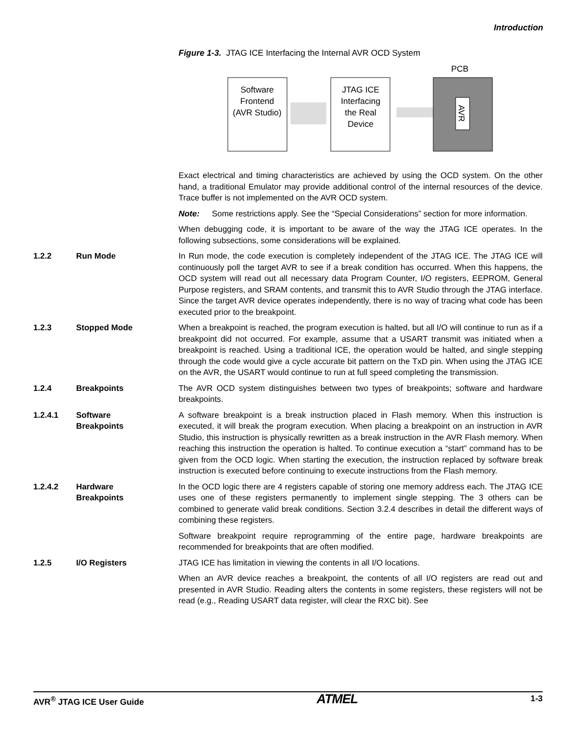Introduction
Figure 1-3. JTAG ICE Interfacing the Internal AVR OCD System
PCB
Software
Frontend
(AVR Studio)
JTAG ICE
Interfacing
the Real
Device
AVR
Exact electrical and timing characteristics are achieved by using the OCD system. On the other hand, a traditional Emulator may provide additional control of the internal resources of the device. Trace buffer is not implemented on the AVR OCD system.
Note: Some restrictions apply. See the “Special Considerations” section for more information.
When debugging code, it is important to be aware of the way the JTAG ICE operates. In the following subsections, some considerations will be explained.
1.2.2 Run Mode In Run mode, the code execution is completely independent of the JTAG ICE. The JTAG ICE will continuously poll the target AVR to see if a break condition has occurred. When this happens, the OCD system will read out all necessary data Program Counter, I/O registers, EEPROM, General Purpose registers, and SRAM contents, and transmit this to AVR Studio through the JTAG interface. Since the target AVR device operates independently, there is no way of tracing what code has been executed prior to the breakpoint.
1.2.3 Stopped Mode When a breakpoint is reached, the program execution is halted, but all I/O will continue to run as if a breakpoint did not occurred. For example, assume that a USART transmit was initiated when a breakpoint is reached. Using a traditional ICE, the operation would be halted, and single stepping through the code would give a cycle accurate bit pattern on the TxD pin. When using the JTAG ICE on the AVR, the USART would continue to run at full speed completing the transmission.
1.2.4 Breakpoints The AVR OCD system distinguishes between two types of breakpoints; software and hardware breakpoints.
1.2.4.1 Software
Breakpoints
A software breakpoint is a break instruction placed in Flash memory. When this instruction is executed, it will break the program execution. When placing a breakpoint on an instruction in AVR Studio, this instruction is physically rewritten as a break instruction in the AVR Flash memory. When reaching this instruction the operation is halted. To continue execution a “start” command has to be given from the OCD logic. When starting the execution, the instruction replaced by software break instruction is executed before continuing to execute instructions from the Flash memory.
1.2.4.2 Hardware
Breakpoints
In the OCD logic there are 4 registers capable of storing one memory address each. The JTAG ICE uses one of these registers permanently to implement single stepping. The 3 others can be combined to generate valid break conditions. Section 3.2.4 describes in detail the different ways of combining these registers.
Software breakpoint require reprogramming of the entire page, hardware breakpoints are recommended for breakpoints that are often modified.
1.2.5 I/O Registers JTAG ICE has limitation in viewing the contents in all I/O locations.
When an AVR device reaches a breakpoint, the contents of all I/O registers are read out and presented in AVR Studio. Reading alters the contents in some registers, these registers will not be read (e.g., Reading USART data register, will clear the RXC bit). See
AVR<sup>®</sup> JTAG ICE User Guide ATMEL 1-3